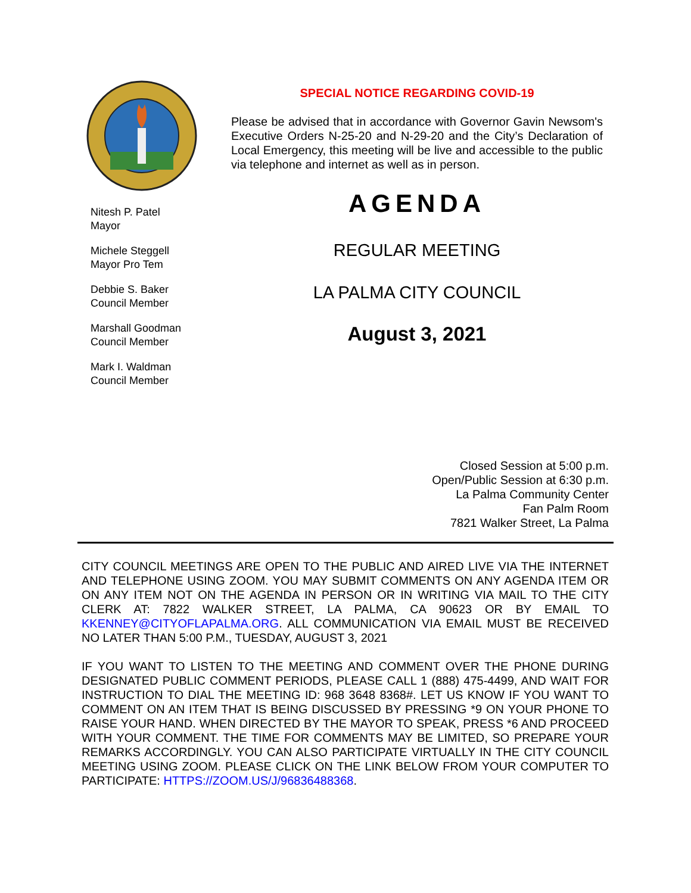Nitesh P. Patel
Mayor
Michele Steggell
Mayor Pro Tem
Debbie S. Baker
Council Member
Marshall Goodman
Council Member
Mark I. Waldman
Council Member
SPECIAL NOTICE REGARDING COVID-19
Please be advised that in accordance with Governor Gavin Newsom's Executive Orders N-25-20 and N-29-20 and the City’s Declaration of Local Emergency, this meeting will be live and accessible to the public via telephone and internet as well as in person.
AGENDA
REGULAR MEETING
LA PALMA CITY COUNCIL
August 3, 2021
Closed Session at 5:00 p.m.
Open/Public Session at 6:30 p.m.
La Palma Community Center
Fan Palm Room
7821 Walker Street, La Palma
CITY COUNCIL MEETINGS ARE OPEN TO THE PUBLIC AND AIRED LIVE VIA THE INTERNET AND TELEPHONE USING ZOOM. YOU MAY SUBMIT COMMENTS ON ANY AGENDA ITEM OR ON ANY ITEM NOT ON THE AGENDA IN PERSON OR IN WRITING VIA MAIL TO THE CITY CLERK AT: 7822 WALKER STREET, LA PALMA, CA 90623 OR BY EMAIL TO KKENNEY@CITYOFLAPALMA.ORG. ALL COMMUNICATION VIA EMAIL MUST BE RECEIVED NO LATER THAN 5:00 P.M., TUESDAY, AUGUST 3, 2021
IF YOU WANT TO LISTEN TO THE MEETING AND COMMENT OVER THE PHONE DURING DESIGNATED PUBLIC COMMENT PERIODS, PLEASE CALL 1 (888) 475-4499, AND WAIT FOR INSTRUCTION TO DIAL THE MEETING ID: 968 3648 8368#. LET US KNOW IF YOU WANT TO COMMENT ON AN ITEM THAT IS BEING DISCUSSED BY PRESSING *9 ON YOUR PHONE TO RAISE YOUR HAND. WHEN DIRECTED BY THE MAYOR TO SPEAK, PRESS *6 AND PROCEED WITH YOUR COMMENT. THE TIME FOR COMMENTS MAY BE LIMITED, SO PREPARE YOUR REMARKS ACCORDINGLY. YOU CAN ALSO PARTICIPATE VIRTUALLY IN THE CITY COUNCIL MEETING USING ZOOM. PLEASE CLICK ON THE LINK BELOW FROM YOUR COMPUTER TO PARTICIPATE: HTTPS://ZOOM.US/J/96836488368.